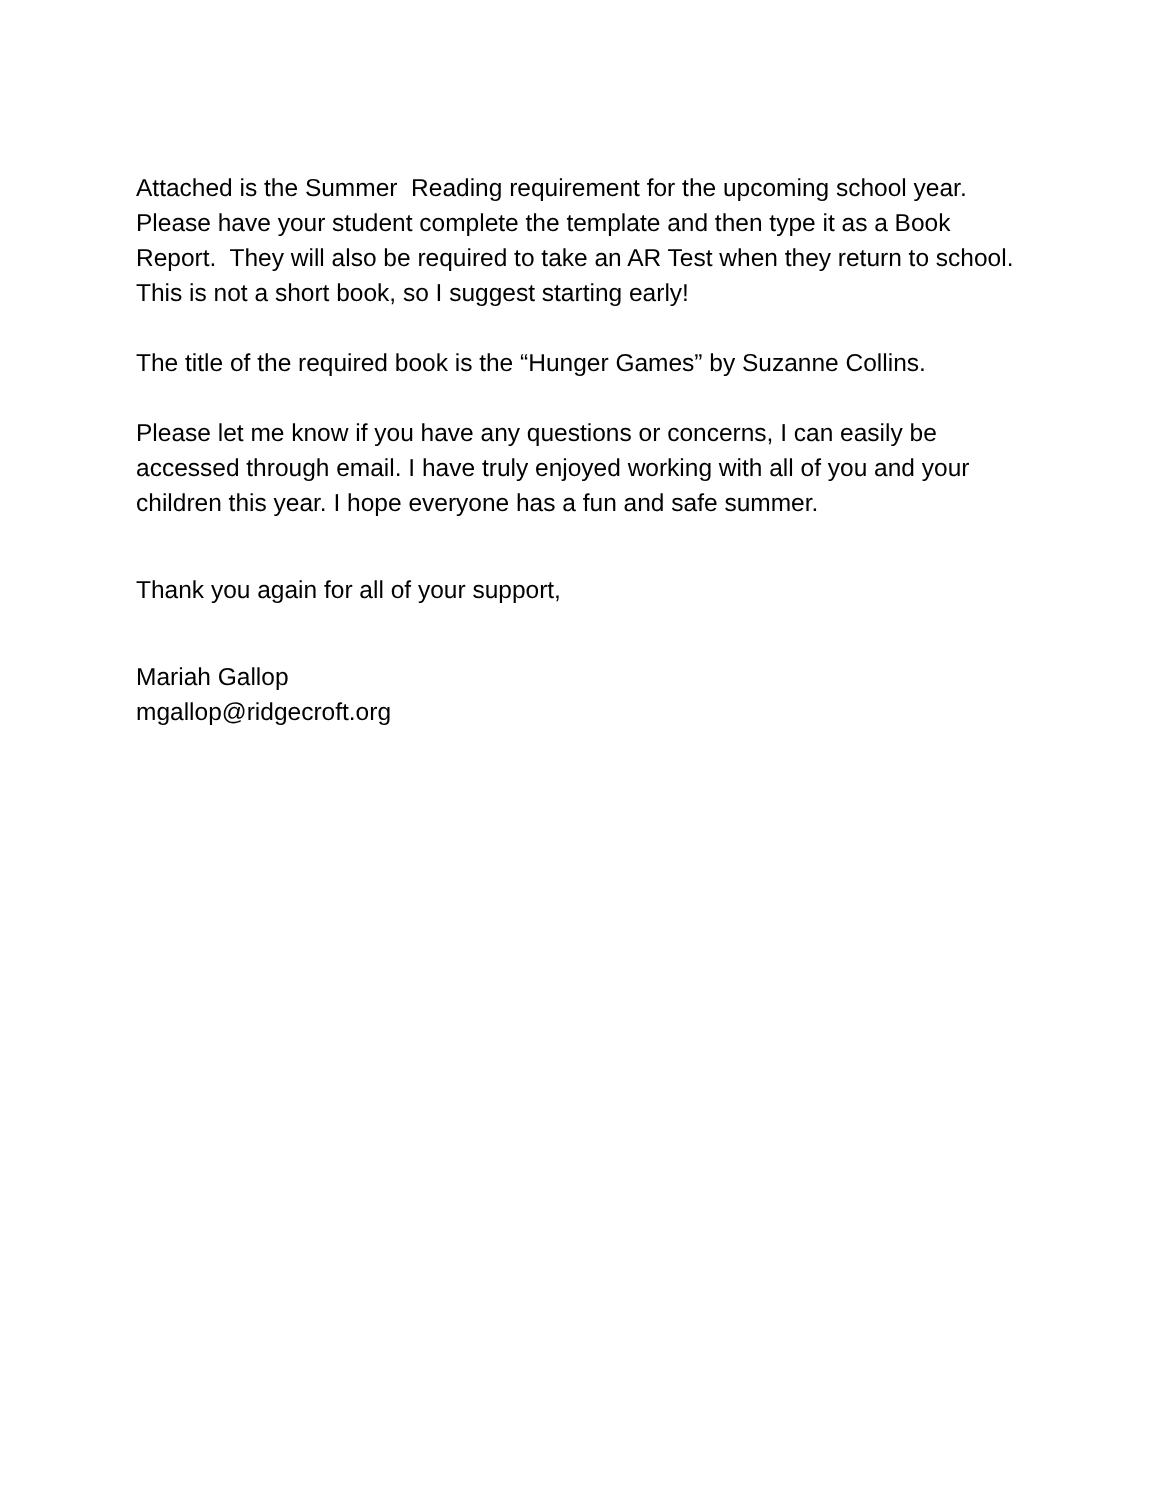Attached is the Summer Reading requirement for the upcoming school year. Please have your student complete the template and then type it as a Book Report. They will also be required to take an AR Test when they return to school. This is not a short book, so I suggest starting early!
The title of the required book is the “Hunger Games” by Suzanne Collins.
Please let me know if you have any questions or concerns, I can easily be accessed through email. I have truly enjoyed working with all of you and your children this year. I hope everyone has a fun and safe summer.
Thank you again for all of your support,
Mariah Gallop
mgallop@ridgecroft.org